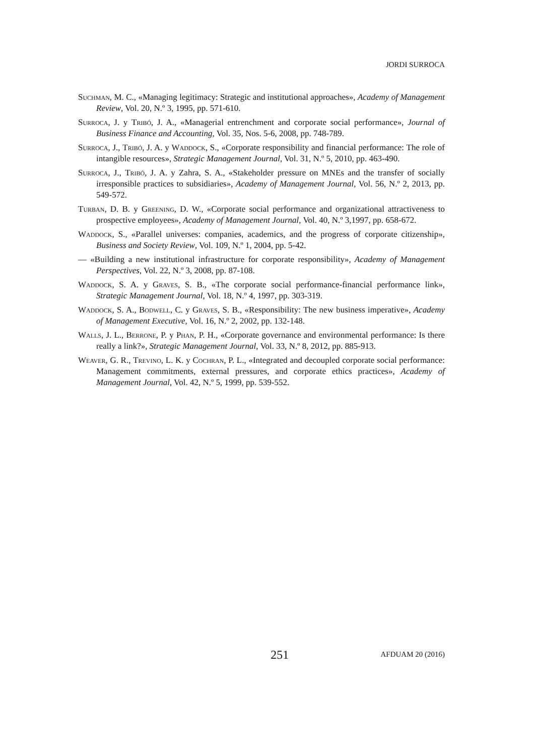JORDI SURROCA
Suchman, M. C., «Managing legitimacy: Strategic and institutional approaches», Academy of Management Review, Vol. 20, N.º 3, 1995, pp. 571-610.
Surroca, J. y Tribó, J. A., «Managerial entrenchment and corporate social performance», Journal of Business Finance and Accounting, Vol. 35, Nos. 5-6, 2008, pp. 748-789.
Surroca, J., Tribó, J. A. y Waddock, S., «Corporate responsibility and financial performance: The role of intangible resources», Strategic Management Journal, Vol. 31, N.º 5, 2010, pp. 463-490.
Surroca, J., Tribó, J. A. y Zahra, S. A., «Stakeholder pressure on MNEs and the transfer of socially irresponsible practices to subsidiaries», Academy of Management Journal, Vol. 56, N.º 2, 2013, pp. 549-572.
Turban, D. B. y Greening, D. W., «Corporate social performance and organizational attractiveness to prospective employees», Academy of Management Journal, Vol. 40, N.º 3,1997, pp. 658-672.
Waddock, S., «Parallel universes: companies, academics, and the progress of corporate citizenship», Business and Society Review, Vol. 109, N.º 1, 2004, pp. 5-42.
— «Building a new institutional infrastructure for corporate responsibility», Academy of Management Perspectives, Vol. 22, N.º 3, 2008, pp. 87-108.
Waddock, S. A. y Graves, S. B., «The corporate social performance-financial performance link», Strategic Management Journal, Vol. 18, N.º 4, 1997, pp. 303-319.
Waddock, S. A., Bodwell, C. y Graves, S. B., «Responsibility: The new business imperative», Academy of Management Executive, Vol. 16, N.º 2, 2002, pp. 132-148.
Walls, J. L., Berrone, P. y Phan, P. H., «Corporate governance and environmental performance: Is there really a link?», Strategic Management Journal, Vol. 33, N.º 8, 2012, pp. 885-913.
Weaver, G. R., Trevino, L. K. y Cochran, P. L., «Integrated and decoupled corporate social performance: Management commitments, external pressures, and corporate ethics practices», Academy of Management Journal, Vol. 42, N.º 5, 1999, pp. 539-552.
251
AFDUAM 20 (2016)